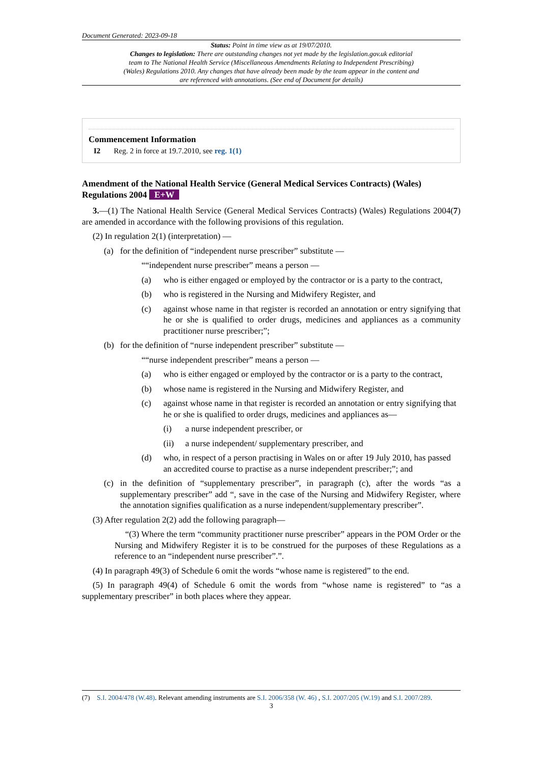Document Generated: 2023-09-18
Status: Point in time view as at 19/07/2010.
Changes to legislation: There are outstanding changes not yet made by the legislation.gov.uk editorial team to The National Health Service (Miscellaneous Amendments Relating to Independent Prescribing) (Wales) Regulations 2010. Any changes that have already been made by the team appear in the content and are referenced with annotations. (See end of Document for details)
Commencement Information
I2 Reg. 2 in force at 19.7.2010, see reg. 1(1)
Amendment of the National Health Service (General Medical Services Contracts) (Wales) Regulations 2004 E+W
3.—(1) The National Health Service (General Medical Services Contracts) (Wales) Regulations 2004(7) are amended in accordance with the following provisions of this regulation.
(2) In regulation 2(1) (interpretation) —
(a) for the definition of “independent nurse prescriber” substitute —
““independent nurse prescriber” means a person —
(a) who is either engaged or employed by the contractor or is a party to the contract,
(b) who is registered in the Nursing and Midwifery Register, and
(c) against whose name in that register is recorded an annotation or entry signifying that he or she is qualified to order drugs, medicines and appliances as a community practitioner nurse prescriber;”;
(b) for the definition of “nurse independent prescriber” substitute —
““nurse independent prescriber” means a person —
(a) who is either engaged or employed by the contractor or is a party to the contract,
(b) whose name is registered in the Nursing and Midwifery Register, and
(c) against whose name in that register is recorded an annotation or entry signifying that he or she is qualified to order drugs, medicines and appliances as—
(i) a nurse independent prescriber, or
(ii) a nurse independent/ supplementary prescriber, and
(d) who, in respect of a person practising in Wales on or after 19 July 2010, has passed an accredited course to practise as a nurse independent prescriber;”; and
(c) in the definition of “supplementary prescriber”, in paragraph (c), after the words “as a supplementary prescriber” add “, save in the case of the Nursing and Midwifery Register, where the annotation signifies qualification as a nurse independent/supplementary prescriber”.
(3) After regulation 2(2) add the following paragraph—
“(3) Where the term “community practitioner nurse prescriber” appears in the POM Order or the Nursing and Midwifery Register it is to be construed for the purposes of these Regulations as a reference to an “independent nurse prescriber”.”.
(4) In paragraph 49(3) of Schedule 6 omit the words “whose name is registered” to the end.
(5) In paragraph 49(4) of Schedule 6 omit the words from “whose name is registered” to “as a supplementary prescriber” in both places where they appear.
(7) S.I. 2004/478 (W.48). Relevant amending instruments are S.I. 2006/358 (W. 46) , S.I. 2007/205 (W.19) and S.I. 2007/289.
3